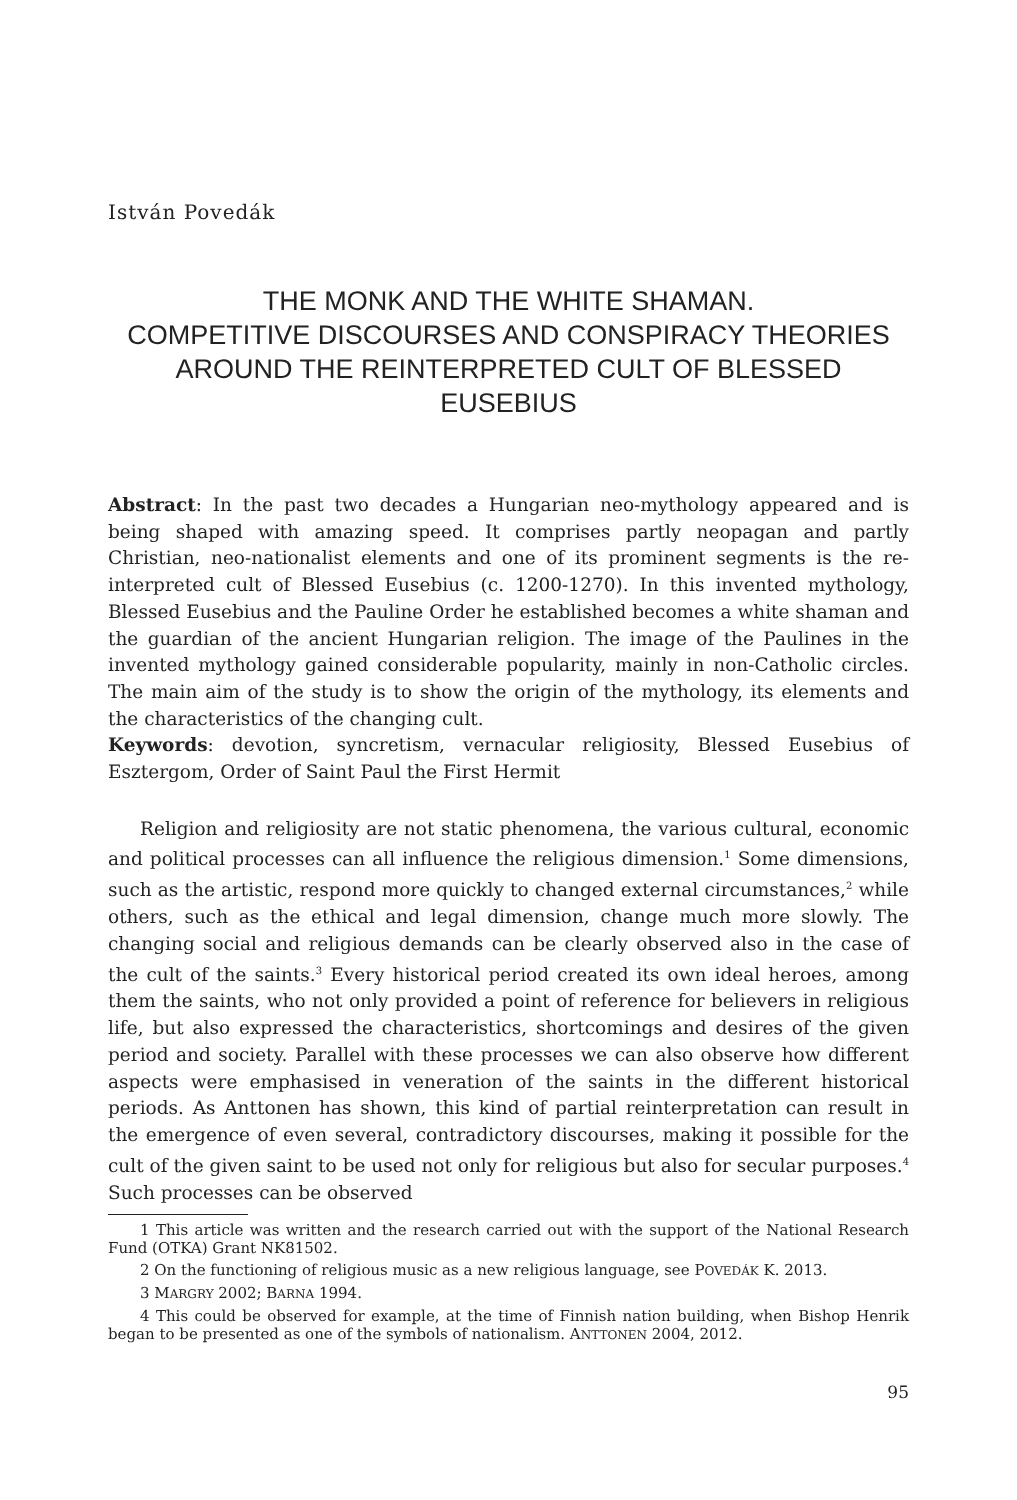István Povedák
THE MONK AND THE WHITE SHAMAN.
COMPETITIVE DISCOURSES AND CONSPIRACY THEORIES AROUND THE REINTERPRETED CULT OF BLESSED EUSEBIUS
Abstract: In the past two decades a Hungarian neo-mythology appeared and is being shaped with amazing speed. It comprises partly neopagan and partly Christian, neo-nationalist elements and one of its prominent segments is the re-interpreted cult of Blessed Eusebius (c. 1200-1270). In this invented mythology, Blessed Eusebius and the Pauline Order he established becomes a white shaman and the guardian of the ancient Hungarian religion. The image of the Paulines in the invented mythology gained considerable popularity, mainly in non-Catholic circles. The main aim of the study is to show the origin of the mythology, its elements and the characteristics of the changing cult.
Keywords: devotion, syncretism, vernacular religiosity, Blessed Eusebius of Esztergom, Order of Saint Paul the First Hermit
Religion and religiosity are not static phenomena, the various cultural, economic and political processes can all influence the religious dimension.<sup>1</sup> Some dimensions, such as the artistic, respond more quickly to changed external circumstances,<sup>2</sup> while others, such as the ethical and legal dimension, change much more slowly. The changing social and religious demands can be clearly observed also in the case of the cult of the saints.<sup>3</sup> Every historical period created its own ideal heroes, among them the saints, who not only provided a point of reference for believers in religious life, but also expressed the characteristics, shortcomings and desires of the given period and society. Parallel with these processes we can also observe how different aspects were emphasised in veneration of the saints in the different historical periods. As Anttonen has shown, this kind of partial reinterpretation can result in the emergence of even several, contradictory discourses, making it possible for the cult of the given saint to be used not only for religious but also for secular purposes.<sup>4</sup> Such processes can be observed
1 This article was written and the research carried out with the support of the National Research Fund (OTKA) Grant NK81502.
2 On the functioning of religious music as a new religious language, see POVEDÁK K. 2013.
3 MARGRY 2002; BARNA 1994.
4 This could be observed for example, at the time of Finnish nation building, when Bishop Henrik began to be presented as one of the symbols of nationalism. ANTTONEN 2004, 2012.
95